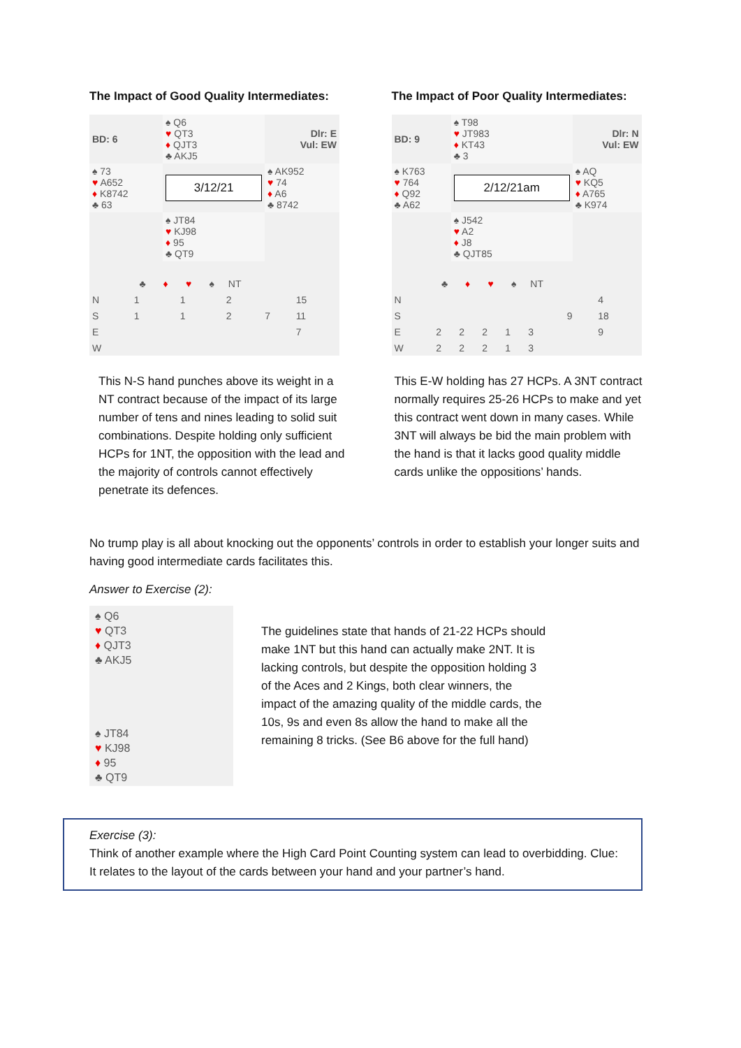The Impact of Good Quality Intermediates:
| BD: 6 | ♠ Q6 ♥ QT3 ♦ QJT3 ♣ AKJ5 | Dlr: E Vul: EW |
| ♠ 73 ♥ A652 ♦ K8742 ♣ 63 | 3/12/21 | ♠ AK952 ♥ 74 ♦ A6 ♣ 8742 |
| | ♠ JT84 ♥ KJ98 ♦ 95 ♣ QT9 | |
| | ♣ | ♦ | ♥ | ♠ | NT | | | |
| N | 1 | | 1 | | 2 | | | 15 |
| S | 1 | | 1 | | 2 | | 7 | 11 |
| E | | | | | | | | 7 |
| W | | | | | | | | |
This N-S hand punches above its weight in a NT contract because of the impact of its large number of tens and nines leading to solid suit combinations. Despite holding only sufficient HCPs for 1NT, the opposition with the lead and the majority of controls cannot effectively penetrate its defences.
The Impact of Poor Quality Intermediates:
| BD: 9 | ♠ T98 ♥ JT983 ♦ KT43 ♣ 3 | Dlr: N Vul: EW |
| ♠ K763 ♥ 764 ♦ Q92 ♣ A62 | 2/12/21am | ♠ AQ ♥ KQ5 ♦ A765 ♣ K974 |
| | ♠ J542 ♥ A2 ♦ J8 ♣ QJT85 | |
| | ♣ | ♦ | ♥ | ♠ | NT | | | |
| N | | | | | | | | 4 |
| S | | | | | | | 9 | 18 |
| E | 2 | 2 | 2 | 1 | 3 | | | 9 |
| W | 2 | 2 | 2 | 1 | 3 | | | |
This E-W holding has 27 HCPs. A 3NT contract normally requires 25-26 HCPs to make and yet this contract went down in many cases. While 3NT will always be bid the main problem with the hand is that it lacks good quality middle cards unlike the oppositions’ hands.
No trump play is all about knocking out the opponents’ controls in order to establish your longer suits and having good intermediate cards facilitates this.
Answer to Exercise (2):
♠ Q6
♥ QT3
♦ QJT3
♣ AKJ5
♠ JT84
♥ KJ98
♦ 95
♣ QT9
The guidelines state that hands of 21-22 HCPs should make 1NT but this hand can actually make 2NT. It is lacking controls, but despite the opposition holding 3 of the Aces and 2 Kings, both clear winners, the impact of the amazing quality of the middle cards, the 10s, 9s and even 8s allow the hand to make all the remaining 8 tricks. (See B6 above for the full hand)
Exercise (3):
Think of another example where the High Card Point Counting system can lead to overbidding. Clue: It relates to the layout of the cards between your hand and your partner’s hand.